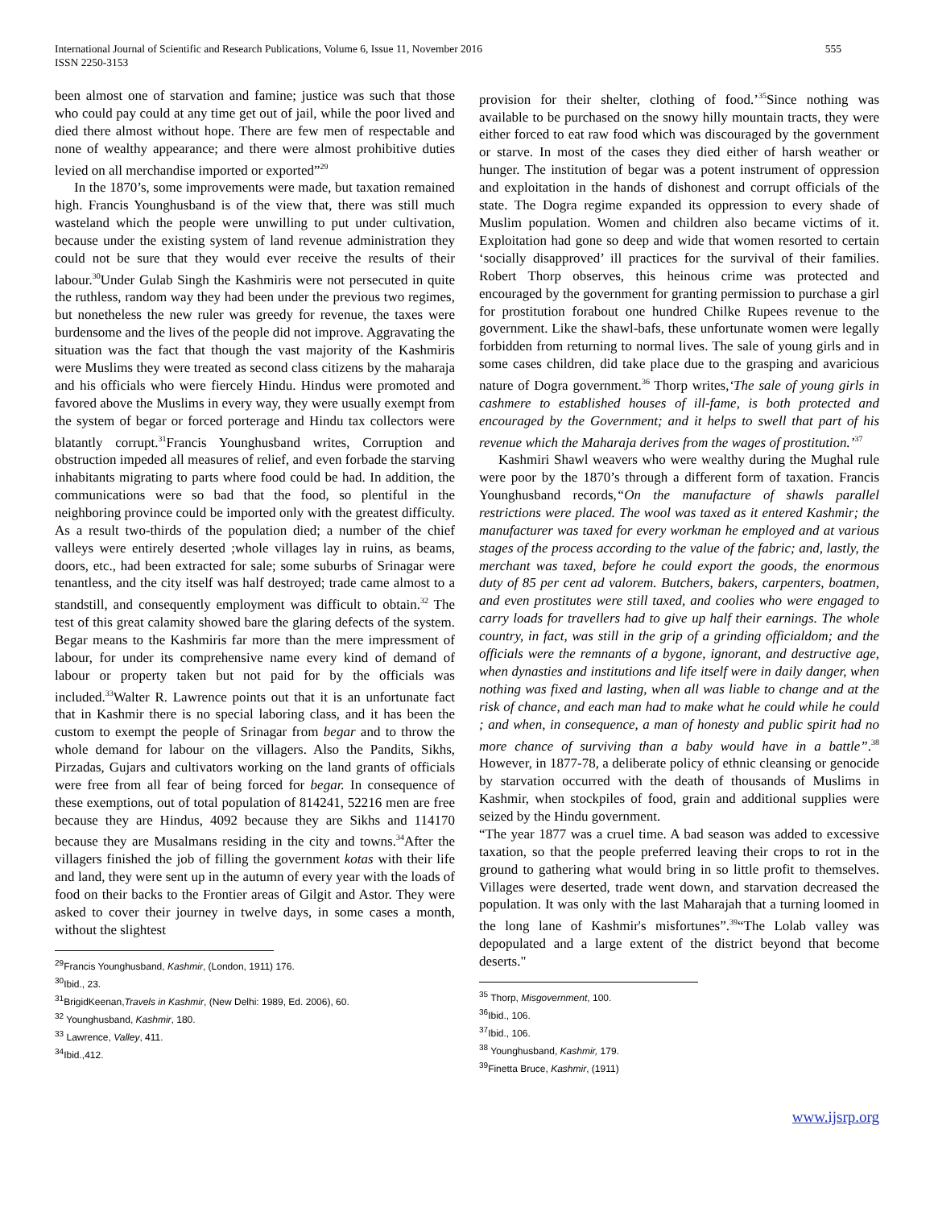International Journal of Scientific and Research Publications, Volume 6, Issue 11, November 2016
ISSN 2250-3153
555
been almost one of starvation and famine; justice was such that those who could pay could at any time get out of jail, while the poor lived and died there almost without hope. There are few men of respectable and none of wealthy appearance; and there were almost prohibitive duties levied on all merchandise imported or exported”<sup>29</sup>
In the 1870’s, some improvements were made, but taxation remained high. Francis Younghusband is of the view that, there was still much wasteland which the people were unwilling to put under cultivation, because under the existing system of land revenue administration they could not be sure that they would ever receive the results of their labour.<sup>30</sup>Under Gulab Singh the Kashmiris were not persecuted in quite the ruthless, random way they had been under the previous two regimes, but nonetheless the new ruler was greedy for revenue, the taxes were burdensome and the lives of the people did not improve. Aggravating the situation was the fact that though the vast majority of the Kashmiris were Muslims they were treated as second class citizens by the maharaja and his officials who were fiercely Hindu. Hindus were promoted and favored above the Muslims in every way, they were usually exempt from the system of begar or forced porterage and Hindu tax collectors were blatantly corrupt.<sup>31</sup>Francis Younghusband writes, Corruption and obstruction impeded all measures of relief, and even forbade the starving inhabitants migrating to parts where food could be had. In addition, the communications were so bad that the food, so plentiful in the neighboring province could be imported only with the greatest difficulty. As a result two-thirds of the population died; a number of the chief valleys were entirely deserted ;whole villages lay in ruins, as beams, doors, etc., had been extracted for sale; some suburbs of Srinagar were tenantless, and the city itself was half destroyed; trade came almost to a standstill, and consequently employment was difficult to obtain.<sup>32</sup> The test of this great calamity showed bare the glaring defects of the system. Begar means to the Kashmiris far more than the mere impressment of labour, for under its comprehensive name every kind of demand of labour or property taken but not paid for by the officials was included.<sup>33</sup>Walter R. Lawrence points out that it is an unfortunate fact that in Kashmir there is no special laboring class, and it has been the custom to exempt the people of Srinagar from begar and to throw the whole demand for labour on the villagers. Also the Pandits, Sikhs, Pirzadas, Gujars and cultivators working on the land grants of officials were free from all fear of being forced for begar. In consequence of these exemptions, out of total population of 814241, 52216 men are free because they are Hindus, 4092 because they are Sikhs and 114170 because they are Musalmans residing in the city and towns.<sup>34</sup>After the villagers finished the job of filling the government kotas with their life and land, they were sent up in the autumn of every year with the loads of food on their backs to the Frontier areas of Gilgit and Astor. They were asked to cover their journey in twelve days, in some cases a month, without the slightest
<sup>29</sup> Francis Younghusband, Kashmir, (London, 1911) 176.
<sup>30</sup> Ibid., 23.
<sup>31</sup> BrigidKeenan,Travels in Kashmir, (New Delhi: 1989, Ed. 2006), 60.
<sup>32</sup> Younghusband, Kashmir, 180.
<sup>33</sup> Lawrence, Valley, 411.
<sup>34</sup> Ibid.,412.
provision for their shelter, clothing of food.’<sup>35</sup>Since nothing was available to be purchased on the snowy hilly mountain tracts, they were either forced to eat raw food which was discouraged by the government or starve. In most of the cases they died either of harsh weather or hunger. The institution of begar was a potent instrument of oppression and exploitation in the hands of dishonest and corrupt officials of the state. The Dogra regime expanded its oppression to every shade of Muslim population. Women and children also became victims of it. Exploitation had gone so deep and wide that women resorted to certain ‘socially disapproved’ ill practices for the survival of their families. Robert Thorp observes, this heinous crime was protected and encouraged by the government for granting permission to purchase a girl for prostitution forabout one hundred Chilke Rupees revenue to the government. Like the shawl-bafs, these unfortunate women were legally forbidden from returning to normal lives. The sale of young girls and in some cases children, did take place due to the grasping and avaricious nature of Dogra government.<sup>36</sup> Thorp writes,‘The sale of young girls in cashmere to established houses of ill-fame, is both protected and encouraged by the Government; and it helps to swell that part of his revenue which the Maharaja derives from the wages of prostitution.’<sup>37</sup>
Kashmiri Shawl weavers who were wealthy during the Mughal rule were poor by the 1870’s through a different form of taxation. Francis Younghusband records,“On the manufacture of shawls parallel restrictions were placed. The wool was taxed as it entered Kashmir; the manufacturer was taxed for every workman he employed and at various stages of the process according to the value of the fabric; and, lastly, the merchant was taxed, before he could export the goods, the enormous duty of 85 per cent ad valorem. Butchers, bakers, carpenters, boatmen, and even prostitutes were still taxed, and coolies who were engaged to carry loads for travellers had to give up half their earnings. The whole country, in fact, was still in the grip of a grinding officialdom; and the officials were the remnants of a bygone, ignorant, and destructive age, when dynasties and institutions and life itself were in daily danger, when nothing was fixed and lasting, when all was liable to change and at the risk of chance, and each man had to make what he could while he could ; and when, in consequence, a man of honesty and public spirit had no more chance of surviving than a baby would have in a battle”.<sup>38</sup> However, in 1877-78, a deliberate policy of ethnic cleansing or genocide by starvation occurred with the death of thousands of Muslims in Kashmir, when stockpiles of food, grain and additional supplies were seized by the Hindu government.
“The year 1877 was a cruel time. A bad season was added to excessive taxation, so that the people preferred leaving their crops to rot in the ground to gathering what would bring in so little profit to themselves. Villages were deserted, trade went down, and starvation decreased the population. It was only with the last Maharajah that a turning loomed in the long lane of Kashmir's misfortunes”.<sup>39</sup>“The Lolab valley was depopulated and a large extent of the district beyond that become deserts."
<sup>35</sup> Thorp, Misgovernment, 100.
<sup>36</sup> Ibid., 106.
<sup>37</sup> Ibid., 106.
<sup>38</sup> Younghusband, Kashmir, 179.
<sup>39</sup> Finetta Bruce, Kashmir, (1911)
www.ijsrp.org